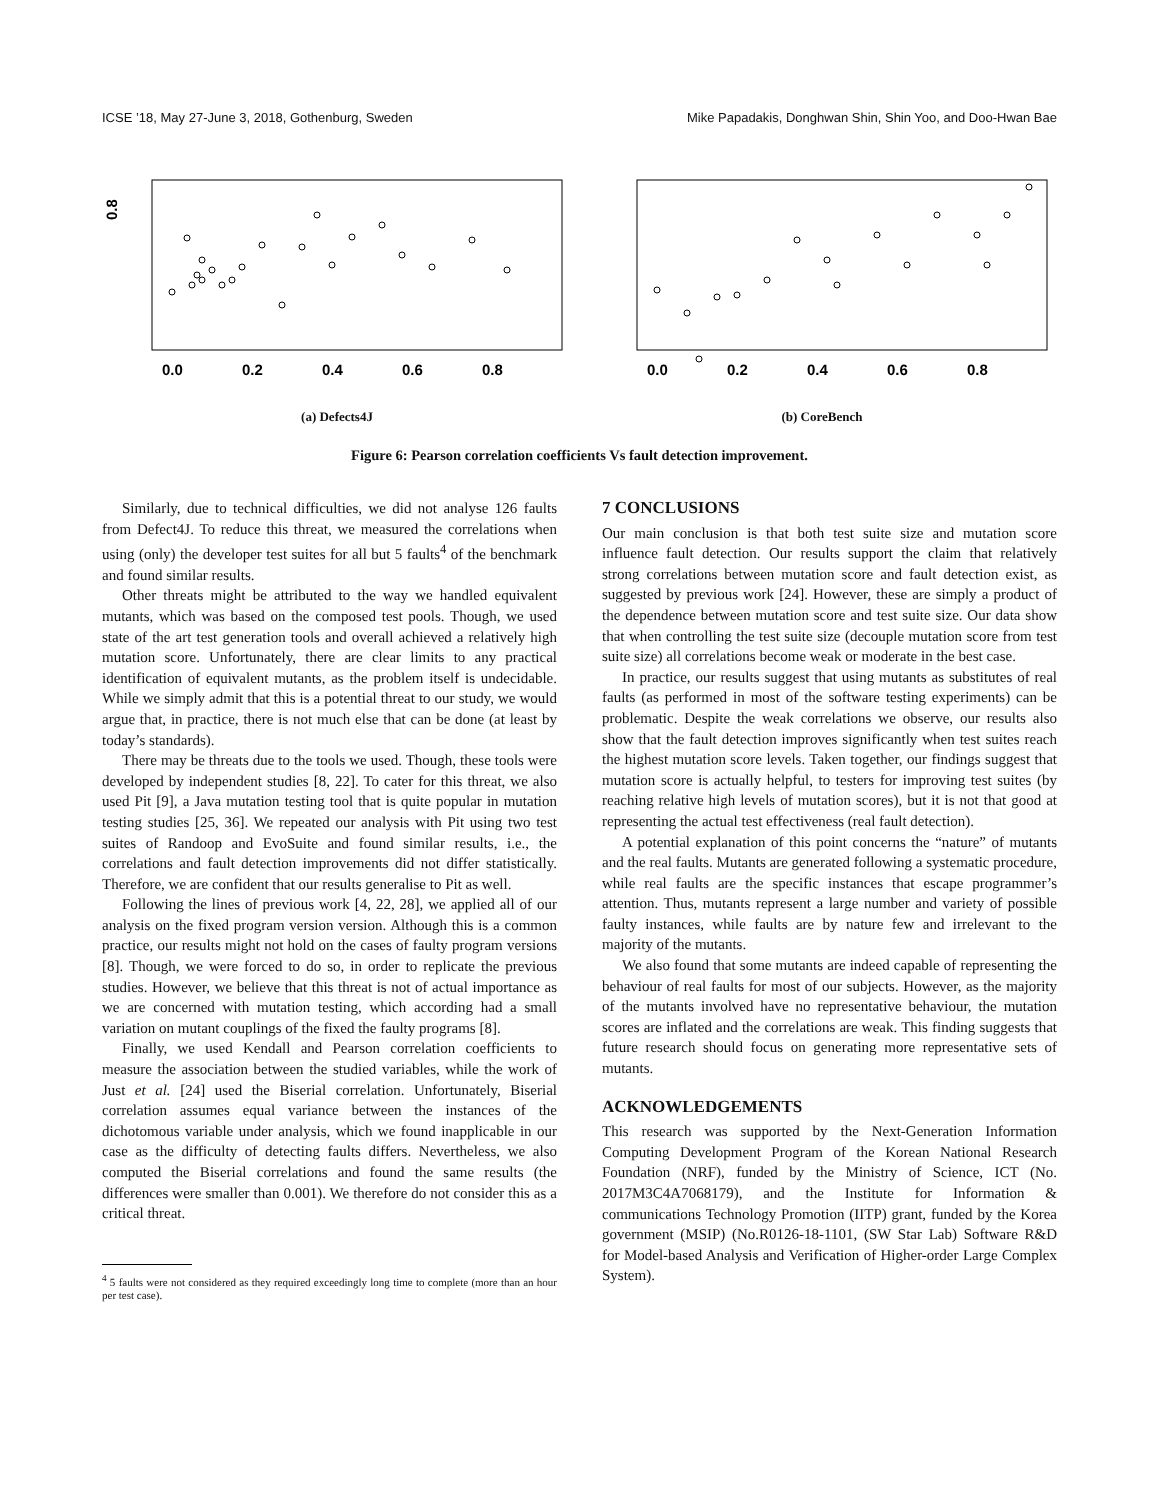ICSE ’18, May 27-June 3, 2018, Gothenburg, Sweden Mike Papadakis, Donghwan Shin, Shin Yoo, and Doo-Hwan Bae
0.8
0.0
0.2
0.4
0.6
0.8
(a) Defects4J
0.0
0.2
0.4
0.6
0.8
(b) CoreBench
Figure 6: Pearson correlation coefficients Vs fault detection improvement.
Similarly, due to technical difficulties, we did not analyse 126 faults from Defect4J. To reduce this threat, we measured the correlations when using (only) the developer test suites for all but 5 faults<sup>4</sup> of the benchmark and found similar results.
Other threats might be attributed to the way we handled equivalent mutants, which was based on the composed test pools. Though, we used state of the art test generation tools and overall achieved a relatively high mutation score. Unfortunately, there are clear limits to any practical identification of equivalent mutants, as the problem itself is undecidable. While we simply admit that this is a potential threat to our study, we would argue that, in practice, there is not much else that can be done (at least by today’s standards).
There may be threats due to the tools we used. Though, these tools were developed by independent studies [8, 22]. To cater for this threat, we also used Pit [9], a Java mutation testing tool that is quite popular in mutation testing studies [25, 36]. We repeated our analysis with Pit using two test suites of Randoop and EvoSuite and found similar results, i.e., the correlations and fault detection improvements did not differ statistically. Therefore, we are confident that our results generalise to Pit as well.
Following the lines of previous work [4, 22, 28], we applied all of our analysis on the fixed program version version. Although this is a common practice, our results might not hold on the cases of faulty program versions [8]. Though, we were forced to do so, in order to replicate the previous studies. However, we believe that this threat is not of actual importance as we are concerned with mutation testing, which according had a small variation on mutant couplings of the fixed the faulty programs [8].
Finally, we used Kendall and Pearson correlation coefficients to measure the association between the studied variables, while the work of Just et al. [24] used the Biserial correlation. Unfortunately, Biserial correlation assumes equal variance between the instances of the dichotomous variable under analysis, which we found inapplicable in our case as the difficulty of detecting faults differs. Nevertheless, we also computed the Biserial correlations and found the same results (the differences were smaller than 0.001). We therefore do not consider this as a critical threat.
<sup>4</sup> 5 faults were not considered as they required exceedingly long time to complete (more than an hour per test case).
7 CONCLUSIONS
Our main conclusion is that both test suite size and mutation score influence fault detection. Our results support the claim that relatively strong correlations between mutation score and fault detection exist, as suggested by previous work [24]. However, these are simply a product of the dependence between mutation score and test suite size. Our data show that when controlling the test suite size (decouple mutation score from test suite size) all correlations become weak or moderate in the best case.
In practice, our results suggest that using mutants as substitutes of real faults (as performed in most of the software testing experiments) can be problematic. Despite the weak correlations we observe, our results also show that the fault detection improves significantly when test suites reach the highest mutation score levels. Taken together, our findings suggest that mutation score is actually helpful, to testers for improving test suites (by reaching relative high levels of mutation scores), but it is not that good at representing the actual test effectiveness (real fault detection).
A potential explanation of this point concerns the “nature” of mutants and the real faults. Mutants are generated following a systematic procedure, while real faults are the specific instances that escape programmer’s attention. Thus, mutants represent a large number and variety of possible faulty instances, while faults are by nature few and irrelevant to the majority of the mutants.
We also found that some mutants are indeed capable of representing the behaviour of real faults for most of our subjects. However, as the majority of the mutants involved have no representative behaviour, the mutation scores are inflated and the correlations are weak. This finding suggests that future research should focus on generating more representative sets of mutants.
ACKNOWLEDGEMENTS
This research was supported by the Next-Generation Information Computing Development Program of the Korean National Research Foundation (NRF), funded by the Ministry of Science, ICT (No. 2017M3C4A7068179), and the Institute for Information & communications Technology Promotion (IITP) grant, funded by the Korea government (MSIP) (No.R0126-18-1101, (SW Star Lab) Software R&D for Model-based Analysis and Verification of Higher-order Large Complex System).